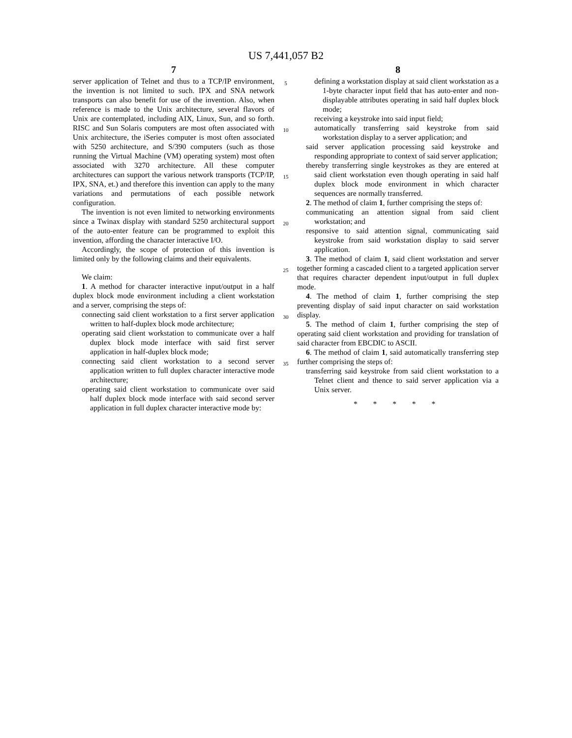US 7,441,057 B2
7
server application of Telnet and thus to a TCP/IP environment, the invention is not limited to such. IPX and SNA network transports can also benefit for use of the invention. Also, when reference is made to the Unix architecture, several flavors of Unix are contemplated, including AIX, Linux, Sun, and so forth. RISC and Sun Solaris computers are most often associated with Unix architecture, the iSeries computer is most often associated with 5250 architecture, and S/390 computers (such as those running the Virtual Machine (VM) operating system) most often associated with 3270 architecture. All these computer architectures can support the various network transports (TCP/IP, IPX, SNA, et.) and therefore this invention can apply to the many variations and permutations of each possible network configuration.
The invention is not even limited to networking environments since a Twinax display with standard 5250 architectural support of the auto-enter feature can be programmed to exploit this invention, affording the character interactive I/O.
Accordingly, the scope of protection of this invention is limited only by the following claims and their equivalents.
We claim:
1. A method for character interactive input/output in a half duplex block mode environment including a client workstation and a server, comprising the steps of:
connecting said client workstation to a first server application written to half-duplex block mode architecture;
operating said client workstation to communicate over a half duplex block mode interface with said first server application in half-duplex block mode;
connecting said client workstation to a second server application written to full duplex character interactive mode architecture;
operating said client workstation to communicate over said half duplex block mode interface with said second server application in full duplex character interactive mode by:
5
10
15
20
25
30
35
8
defining a workstation display at said client workstation as a 1-byte character input field that has auto-enter and non-displayable attributes operating in said half duplex block mode;
receiving a keystroke into said input field;
automatically transferring said keystroke from said workstation display to a server application; and
said server application processing said keystroke and responding appropriate to context of said server application;
thereby transferring single keystrokes as they are entered at said client workstation even though operating in said half duplex block mode environment in which character sequences are normally transferred.
2. The method of claim 1, further comprising the steps of:
communicating an attention signal from said client workstation; and
responsive to said attention signal, communicating said keystroke from said workstation display to said server application.
3. The method of claim 1, said client workstation and server together forming a cascaded client to a targeted application server that requires character dependent input/output in full duplex mode.
4. The method of claim 1, further comprising the step preventing display of said input character on said workstation display.
5. The method of claim 1, further comprising the step of operating said client workstation and providing for translation of said character from EBCDIC to ASCII.
6. The method of claim 1, said automatically transferring step further comprising the steps of:
transferring said keystroke from said client workstation to a Telnet client and thence to said server application via a Unix server.
* * * * *